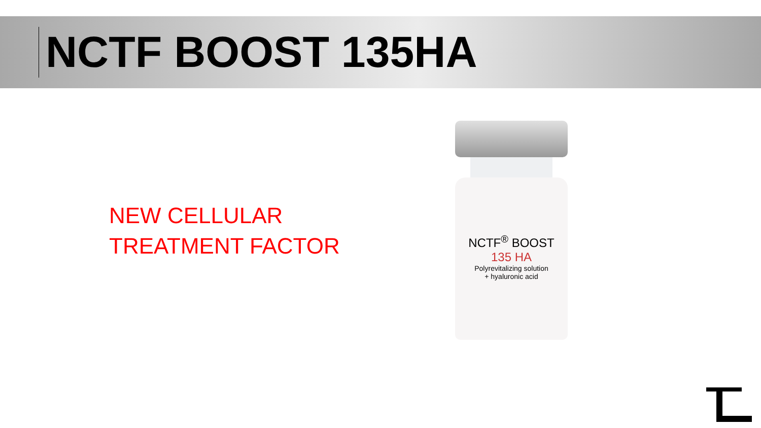NCTF BOOST 135HA
NEW CELLULAR
TREATMENT FACTOR
NCTF<sup>®</sup> BOOST
135 HA
Polyrevitalizing solution
+ hyaluronic acid